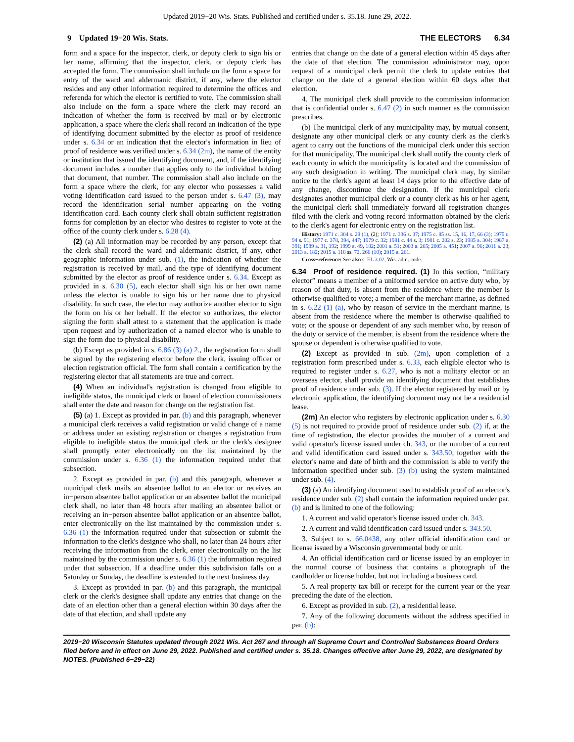Updated 2019−20 Wis. Stats. Published and certified under s. 35.18. June 29, 2022.
9 Updated 19−20 Wis. Stats. THE ELECTORS 6.34
form and a space for the inspector, clerk, or deputy clerk to sign his or her name, affirming that the inspector, clerk, or deputy clerk has accepted the form. The commission shall include on the form a space for entry of the ward and aldermanic district, if any, where the elector resides and any other information required to determine the offices and referenda for which the elector is certified to vote. The commission shall also include on the form a space where the clerk may record an indication of whether the form is received by mail or by electronic application, a space where the clerk shall record an indication of the type of identifying document submitted by the elector as proof of residence under s. 6.34 or an indication that the elector's information in lieu of proof of residence was verified under s. 6.34 (2m), the name of the entity or institution that issued the identifying document, and, if the identifying document includes a number that applies only to the individual holding that document, that number. The commission shall also include on the form a space where the clerk, for any elector who possesses a valid voting identification card issued to the person under s. 6.47 (3), may record the identification serial number appearing on the voting identification card. Each county clerk shall obtain sufficient registration forms for completion by an elector who desires to register to vote at the office of the county clerk under s. 6.28 (4).
(2) (a) All information may be recorded by any person, except that the clerk shall record the ward and aldermanic district, if any, other geographic information under sub. (1), the indication of whether the registration is received by mail, and the type of identifying document submitted by the elector as proof of residence under s. 6.34. Except as provided in s. 6.30 (5), each elector shall sign his or her own name unless the elector is unable to sign his or her name due to physical disability. In such case, the elector may authorize another elector to sign the form on his or her behalf. If the elector so authorizes, the elector signing the form shall attest to a statement that the application is made upon request and by authorization of a named elector who is unable to sign the form due to physical disability.
(b) Except as provided in s. 6.86 (3) (a) 2., the registration form shall be signed by the registering elector before the clerk, issuing officer or election registration official. The form shall contain a certification by the registering elector that all statements are true and correct.
(4) When an individual's registration is changed from eligible to ineligible status, the municipal clerk or board of election commissioners shall enter the date and reason for change on the registration list.
(5) (a) 1. Except as provided in par. (b) and this paragraph, whenever a municipal clerk receives a valid registration or valid change of a name or address under an existing registration or changes a registration from eligible to ineligible status the municipal clerk or the clerk's designee shall promptly enter electronically on the list maintained by the commission under s. 6.36 (1) the information required under that subsection.
2. Except as provided in par. (b) and this paragraph, whenever a municipal clerk mails an absentee ballot to an elector or receives an in−person absentee ballot application or an absentee ballot the municipal clerk shall, no later than 48 hours after mailing an absentee ballot or receiving an in−person absentee ballot application or an absentee ballot, enter electronically on the list maintained by the commission under s. 6.36 (1) the information required under that subsection or submit the information to the clerk's designee who shall, no later than 24 hours after receiving the information from the clerk, enter electronically on the list maintained by the commission under s. 6.36 (1) the information required under that subsection. If a deadline under this subdivision falls on a Saturday or Sunday, the deadline is extended to the next business day.
3. Except as provided in par. (b) and this paragraph, the municipal clerk or the clerk's designee shall update any entries that change on the date of an election other than a general election within 30 days after the date of that election, and shall update any
entries that change on the date of a general election within 45 days after the date of that election. The commission administrator may, upon request of a municipal clerk permit the clerk to update entries that change on the date of a general election within 60 days after that election.
4. The municipal clerk shall provide to the commission information that is confidential under s. 6.47 (2) in such manner as the commission prescribes.
(b) The municipal clerk of any municipality may, by mutual consent, designate any other municipal clerk or any county clerk as the clerk's agent to carry out the functions of the municipal clerk under this section for that municipality. The municipal clerk shall notify the county clerk of each county in which the municipality is located and the commission of any such designation in writing. The municipal clerk may, by similar notice to the clerk's agent at least 14 days prior to the effective date of any change, discontinue the designation. If the municipal clerk designates another municipal clerk or a county clerk as his or her agent, the municipal clerk shall immediately forward all registration changes filed with the clerk and voting record information obtained by the clerk to the clerk's agent for electronic entry on the registration list.
History: 1971 c. 304 s. 29 (1), (2); 1971 c. 336 s. 37; 1975 c. 85 ss. 15, 16, 17, 66 (3); 1975 c. 94 s. 91; 1977 c. 378, 394, 447; 1979 c. 32; 1981 c. 44 s. 3; 1981 c. 202 s. 23; 1985 a. 304; 1987 a. 391; 1989 a. 31, 192; 1999 a. 49, 182; 2001 a. 51; 2003 a. 265; 2005 a. 451; 2007 a. 96; 2011 a. 23; 2013 a. 182; 2015 a. 118 ss. 72, 266 (10); 2015 a. 261.
Cross−reference: See also s. EL 3.02, Wis. adm. code.
6.34 Proof of residence required. (1) In this section, “military elector” means a member of a uniformed service on active duty who, by reason of that duty, is absent from the residence where the member is otherwise qualified to vote; a member of the merchant marine, as defined in s. 6.22 (1) (a), who by reason of service in the merchant marine, is absent from the residence where the member is otherwise qualified to vote; or the spouse or dependent of any such member who, by reason of the duty or service of the member, is absent from the residence where the spouse or dependent is otherwise qualified to vote.
(2) Except as provided in sub. (2m), upon completion of a registration form prescribed under s. 6.33, each eligible elector who is required to register under s. 6.27, who is not a military elector or an overseas elector, shall provide an identifying document that establishes proof of residence under sub. (3). If the elector registered by mail or by electronic application, the identifying document may not be a residential lease.
(2m) An elector who registers by electronic application under s. 6.30 (5) is not required to provide proof of residence under sub. (2) if, at the time of registration, the elector provides the number of a current and valid operator's license issued under ch. 343, or the number of a current and valid identification card issued under s. 343.50, together with the elector's name and date of birth and the commission is able to verify the information specified under sub. (3) (b) using the system maintained under sub. (4).
(3) (a) An identifying document used to establish proof of an elector's residence under sub. (2) shall contain the information required under par. (b) and is limited to one of the following:
1. A current and valid operator's license issued under ch. 343.
2. A current and valid identification card issued under s. 343.50.
3. Subject to s. 66.0438, any other official identification card or license issued by a Wisconsin governmental body or unit.
4. An official identification card or license issued by an employer in the normal course of business that contains a photograph of the cardholder or license holder, but not including a business card.
5. A real property tax bill or receipt for the current year or the year preceding the date of the election.
6. Except as provided in sub. (2), a residential lease.
7. Any of the following documents without the address specified in par. (b):
2019−20 Wisconsin Statutes updated through 2021 Wis. Act 267 and through all Supreme Court and Controlled Substances Board Orders filed before and in effect on June 29, 2022. Published and certified under s. 35.18. Changes effective after June 29, 2022, are designated by NOTES. (Published 6−29−22)